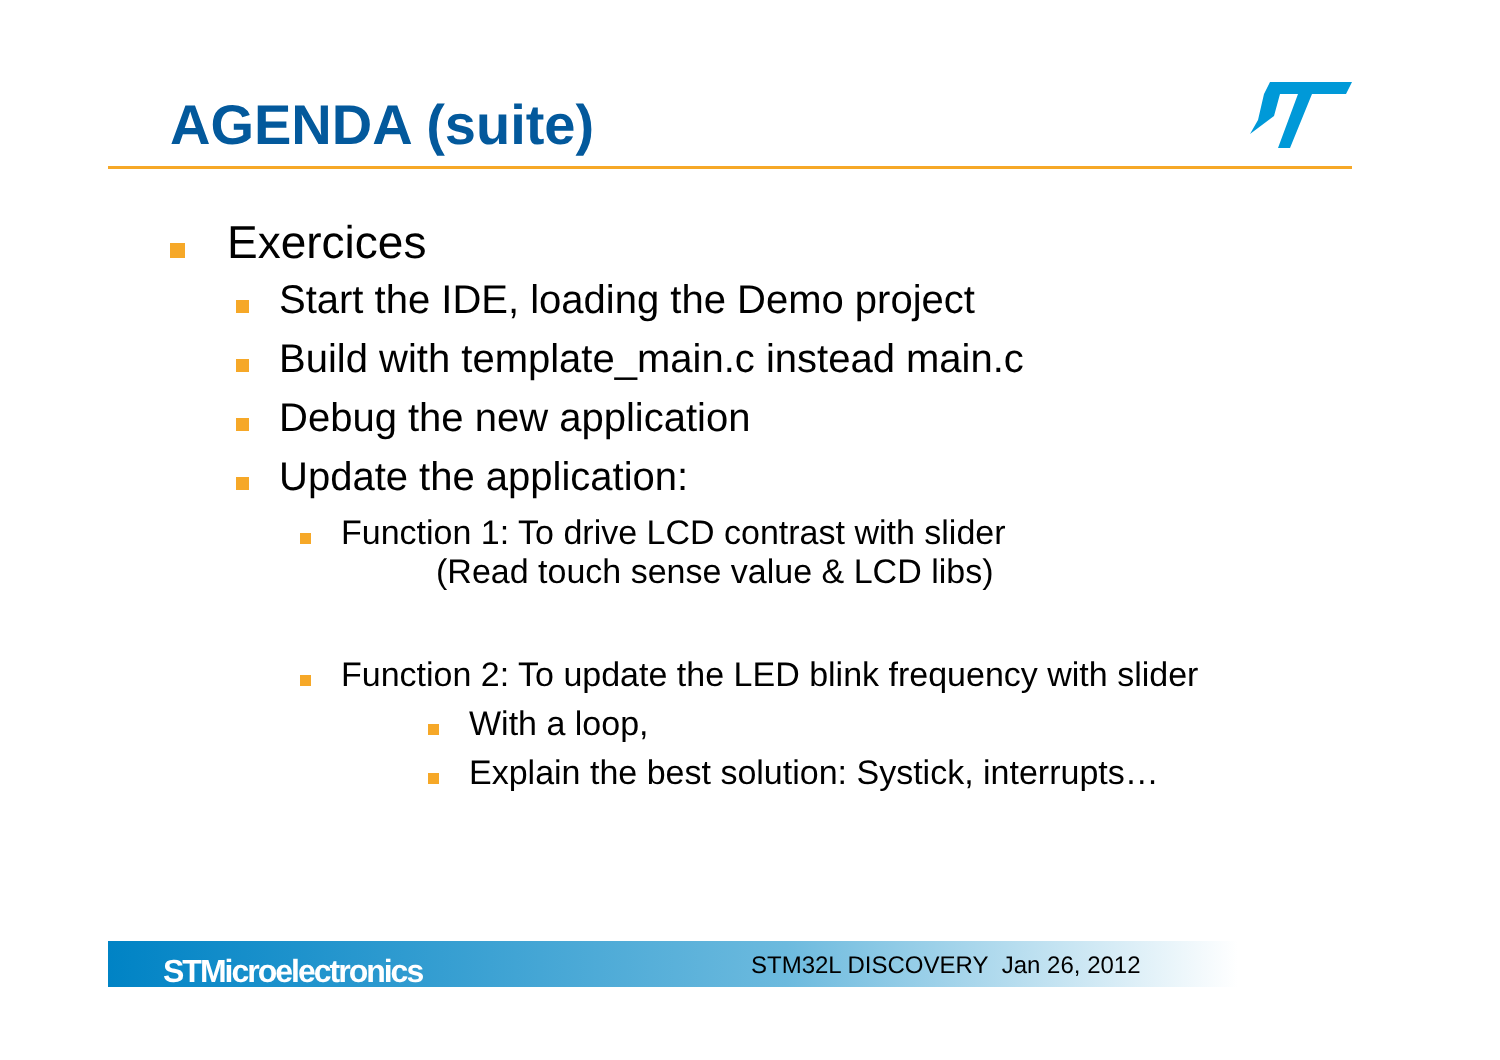AGENDA (suite)
Exercices
Start the IDE, loading the Demo project
Build with template_main.c instead main.c
Debug the new application
Update the application:
Function 1: To drive LCD contrast with slider
(Read touch sense value & LCD libs)
Function 2: To update the LED blink frequency with slider
With a loop,
Explain the best solution: Systick, interrupts…
STMicroelectronics STM32L DISCOVERY Jan 26, 2012